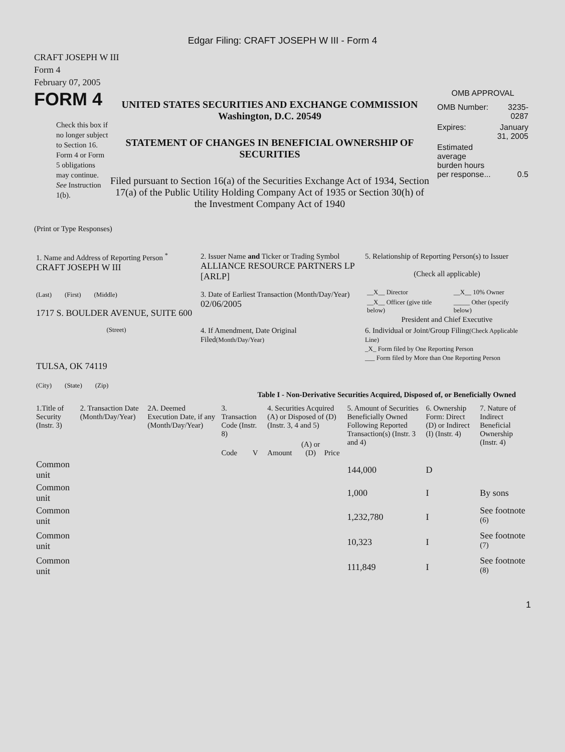Edgar Filing: CRAFT JOSEPH W III - Form 4
CRAFT JOSEPH W III
Form 4
February 07, 2005
FORM 4
Check this box if no longer subject to Section 16. Form 4 or Form 5 obligations may continue. See Instruction 1(b).
UNITED STATES SECURITIES AND EXCHANGE COMMISSION
Washington, D.C. 20549
STATEMENT OF CHANGES IN BENEFICIAL OWNERSHIP OF SECURITIES
Filed pursuant to Section 16(a) of the Securities Exchange Act of 1934, Section 17(a) of the Public Utility Holding Company Act of 1935 or Section 30(h) of the Investment Company Act of 1940
OMB APPROVAL
| OMB Number: | 3235-0287 |
| Expires: | January 31, 2005 |
| Estimated average burden hours per response... | 0.5 |
(Print or Type Responses)
| 1. Name and Address of Reporting Person <sup>*</sup> CRAFT JOSEPH W III | 2. Issuer Name and Ticker or Trading Symbol ALLIANCE RESOURCE PARTNERS LP [ARLP] | 5. Relationship of Reporting Person(s) to Issuer (Check all applicable) / __X__ Director / __X__ 10% Owner / / __X__ Officer (give title below) / _____ Other (specify below) / President and Chief Executive |
| (Last) (First) (Middle) 1717 S. BOULDER AVENUE, SUITE 600 | 3. Date of Earliest Transaction (Month/Day/Year) 02/06/2005 | |
| (Street) TULSA, OK 74119 (City) (State) (Zip) | 4. If Amendment, Date Original Filed (Month/Day/Year) | 6. Individual or Joint/Group Filing (Check Applicable Line) _X_ Form filed by One Reporting Person ___ Form filed by More than One Reporting Person |
Table I - Non-Derivative Securities Acquired, Disposed of, or Beneficially Owned
| 1.Title of Security (Instr. 3) | 2. Transaction Date (Month/Day/Year) | 2A. Deemed Execution Date, if any (Month/Day/Year) | 3. Transaction Code (Instr. 8) | | 4. Securities Acquired (A) or Disposed of (D) (Instr. 3, 4 and 5) | | | 5. Amount of Securities Beneficially Owned Following Reported Transaction(s) (Instr. 3 and 4) | 6. Ownership Form: Direct (D) or Indirect (I) (Instr. 4) | 7. Nature of Indirect Beneficial Ownership (Instr. 4) |
| | | | Code | V | Amount | (A) or (D) | Price | | | |
| Common unit | | | | | | | | 144,000 | D | |
| Common unit | | | | | | | | 1,000 | I | By sons |
| Common unit | | | | | | | | 1,232,780 | I | See footnote <sup>(6)</sup> |
| Common unit | | | | | | | | 10,323 | I | See footnote <sup>(7)</sup> |
| Common unit | | | | | | | | 111,849 | I | See footnote <sup>(8)</sup> |
1